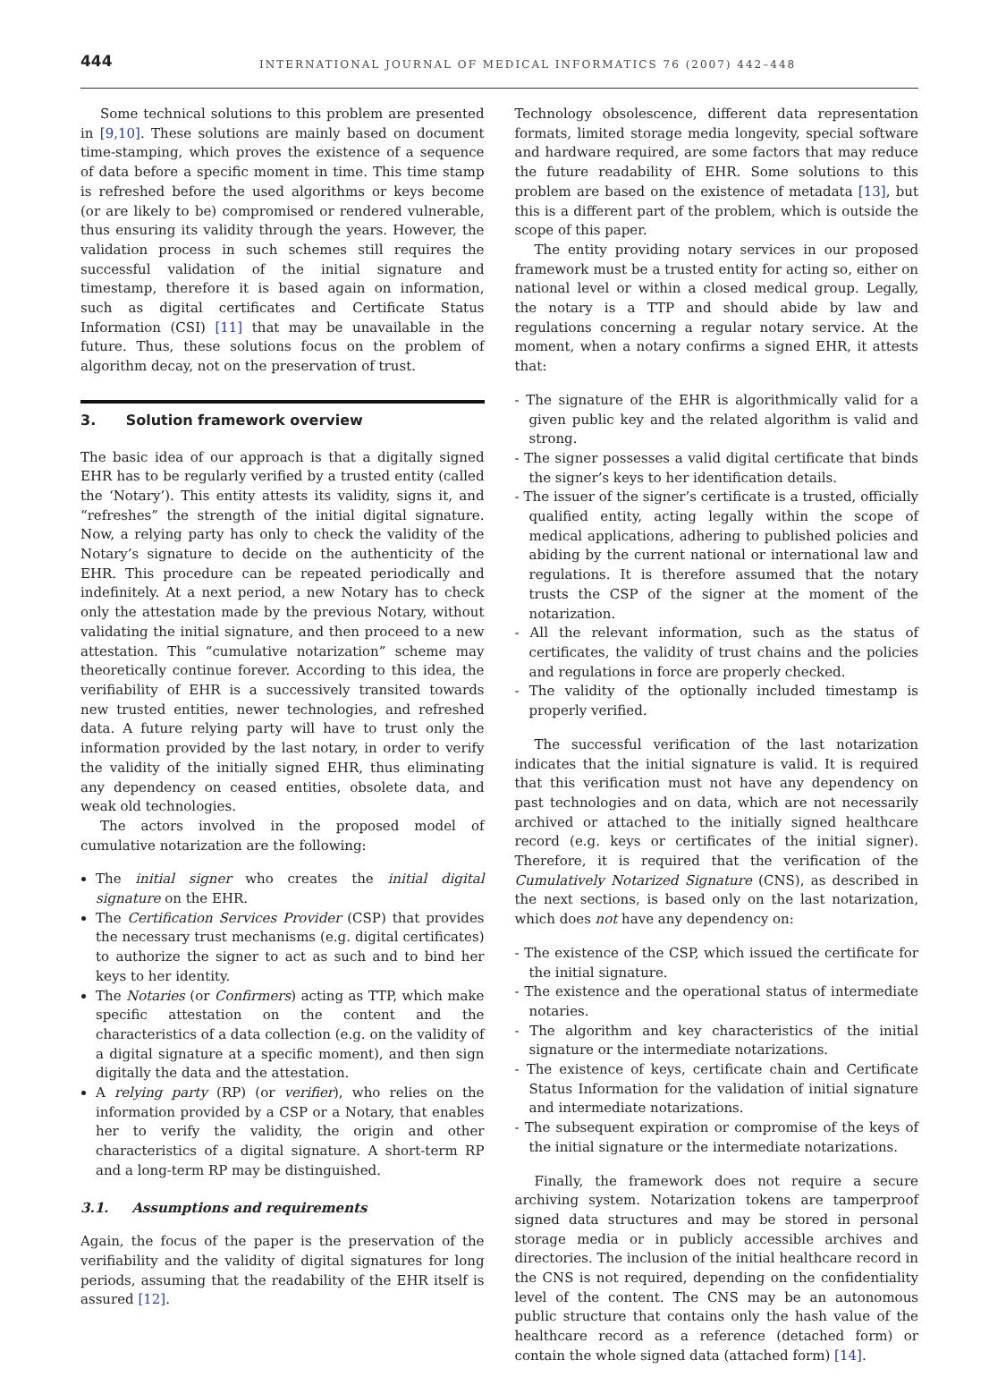444 INTERNATIONAL JOURNAL OF MEDICAL INFORMATICS 76 (2007) 442–448
Some technical solutions to this problem are presented in [9,10]. These solutions are mainly based on document time-stamping, which proves the existence of a sequence of data before a specific moment in time. This time stamp is refreshed before the used algorithms or keys become (or are likely to be) compromised or rendered vulnerable, thus ensuring its validity through the years. However, the validation process in such schemes still requires the successful validation of the initial signature and timestamp, therefore it is based again on information, such as digital certificates and Certificate Status Information (CSI) [11] that may be unavailable in the future. Thus, these solutions focus on the problem of algorithm decay, not on the preservation of trust.
3. Solution framework overview
The basic idea of our approach is that a digitally signed EHR has to be regularly verified by a trusted entity (called the ‘Notary’). This entity attests its validity, signs it, and “refreshes” the strength of the initial digital signature. Now, a relying party has only to check the validity of the Notary’s signature to decide on the authenticity of the EHR. This procedure can be repeated periodically and indefinitely. At a next period, a new Notary has to check only the attestation made by the previous Notary, without validating the initial signature, and then proceed to a new attestation. This “cumulative notarization” scheme may theoretically continue forever. According to this idea, the verifiability of EHR is a successively transited towards new trusted entities, newer technologies, and refreshed data. A future relying party will have to trust only the information provided by the last notary, in order to verify the validity of the initially signed EHR, thus eliminating any dependency on ceased entities, obsolete data, and weak old technologies.
The actors involved in the proposed model of cumulative notarization are the following:
The initial signer who creates the initial digital signature on the EHR.
The Certification Services Provider (CSP) that provides the necessary trust mechanisms (e.g. digital certificates) to authorize the signer to act as such and to bind her keys to her identity.
The Notaries (or Confirmers) acting as TTP, which make specific attestation on the content and the characteristics of a data collection (e.g. on the validity of a digital signature at a specific moment), and then sign digitally the data and the attestation.
A relying party (RP) (or verifier), who relies on the information provided by a CSP or a Notary, that enables her to verify the validity, the origin and other characteristics of a digital signature. A short-term RP and a long-term RP may be distinguished.
3.1. Assumptions and requirements
Again, the focus of the paper is the preservation of the verifiability and the validity of digital signatures for long periods, assuming that the readability of the EHR itself is assured [12].
Technology obsolescence, different data representation formats, limited storage media longevity, special software and hardware required, are some factors that may reduce the future readability of EHR. Some solutions to this problem are based on the existence of metadata [13], but this is a different part of the problem, which is outside the scope of this paper.
The entity providing notary services in our proposed framework must be a trusted entity for acting so, either on national level or within a closed medical group. Legally, the notary is a TTP and should abide by law and regulations concerning a regular notary service. At the moment, when a notary confirms a signed EHR, it attests that:
- The signature of the EHR is algorithmically valid for a given public key and the related algorithm is valid and strong.
- The signer possesses a valid digital certificate that binds the signer’s keys to her identification details.
- The issuer of the signer’s certificate is a trusted, officially qualified entity, acting legally within the scope of medical applications, adhering to published policies and abiding by the current national or international law and regulations. It is therefore assumed that the notary trusts the CSP of the signer at the moment of the notarization.
- All the relevant information, such as the status of certificates, the validity of trust chains and the policies and regulations in force are properly checked.
- The validity of the optionally included timestamp is properly verified.
The successful verification of the last notarization indicates that the initial signature is valid. It is required that this verification must not have any dependency on past technologies and on data, which are not necessarily archived or attached to the initially signed healthcare record (e.g. keys or certificates of the initial signer). Therefore, it is required that the verification of the Cumulatively Notarized Signature (CNS), as described in the next sections, is based only on the last notarization, which does not have any dependency on:
- The existence of the CSP, which issued the certificate for the initial signature.
- The existence and the operational status of intermediate notaries.
- The algorithm and key characteristics of the initial signature or the intermediate notarizations.
- The existence of keys, certificate chain and Certificate Status Information for the validation of initial signature and intermediate notarizations.
- The subsequent expiration or compromise of the keys of the initial signature or the intermediate notarizations.
Finally, the framework does not require a secure archiving system. Notarization tokens are tamperproof signed data structures and may be stored in personal storage media or in publicly accessible archives and directories. The inclusion of the initial healthcare record in the CNS is not required, depending on the confidentiality level of the content. The CNS may be an autonomous public structure that contains only the hash value of the healthcare record as a reference (detached form) or contain the whole signed data (attached form) [14].